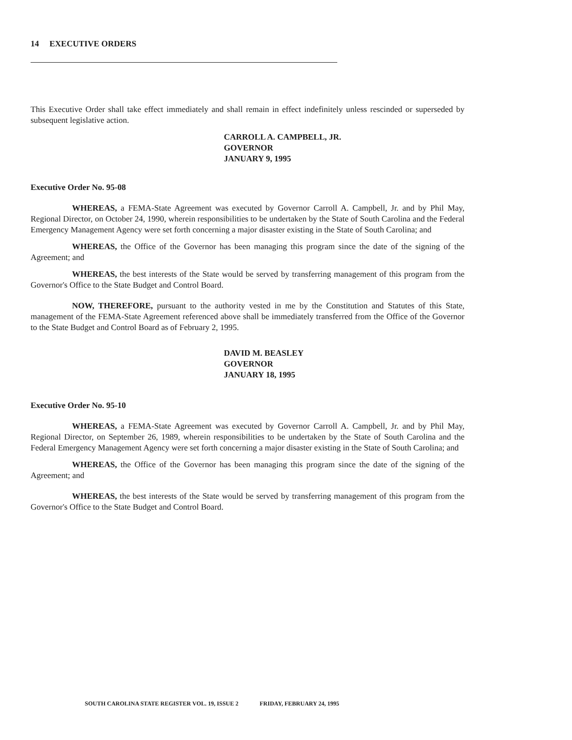14 EXECUTIVE ORDERS
This Executive Order shall take effect immediately and shall remain in effect indefinitely unless rescinded or superseded by subsequent legislative action.
CARROLL A. CAMPBELL, JR.
GOVERNOR
JANUARY 9, 1995
Executive Order No. 95-08
WHEREAS, a FEMA-State Agreement was executed by Governor Carroll A. Campbell, Jr. and by Phil May, Regional Director, on October 24, 1990, wherein responsibilities to be undertaken by the State of South Carolina and the Federal Emergency Management Agency were set forth concerning a major disaster existing in the State of South Carolina; and
WHEREAS, the Office of the Governor has been managing this program since the date of the signing of the Agreement; and
WHEREAS, the best interests of the State would be served by transferring management of this program from the Governor's Office to the State Budget and Control Board.
NOW, THEREFORE, pursuant to the authority vested in me by the Constitution and Statutes of this State, management of the FEMA-State Agreement referenced above shall be immediately transferred from the Office of the Governor to the State Budget and Control Board as of February 2, 1995.
DAVID M. BEASLEY
GOVERNOR
JANUARY 18, 1995
Executive Order No. 95-10
WHEREAS, a FEMA-State Agreement was executed by Governor Carroll A. Campbell, Jr. and by Phil May, Regional Director, on September 26, 1989, wherein responsibilities to be undertaken by the State of South Carolina and the Federal Emergency Management Agency were set forth concerning a major disaster existing in the State of South Carolina; and
WHEREAS, the Office of the Governor has been managing this program since the date of the signing of the Agreement; and
WHEREAS, the best interests of the State would be served by transferring management of this program from the Governor's Office to the State Budget and Control Board.
SOUTH CAROLINA STATE REGISTER VOL. 19, ISSUE 2 FRIDAY, FEBRUARY 24, 1995